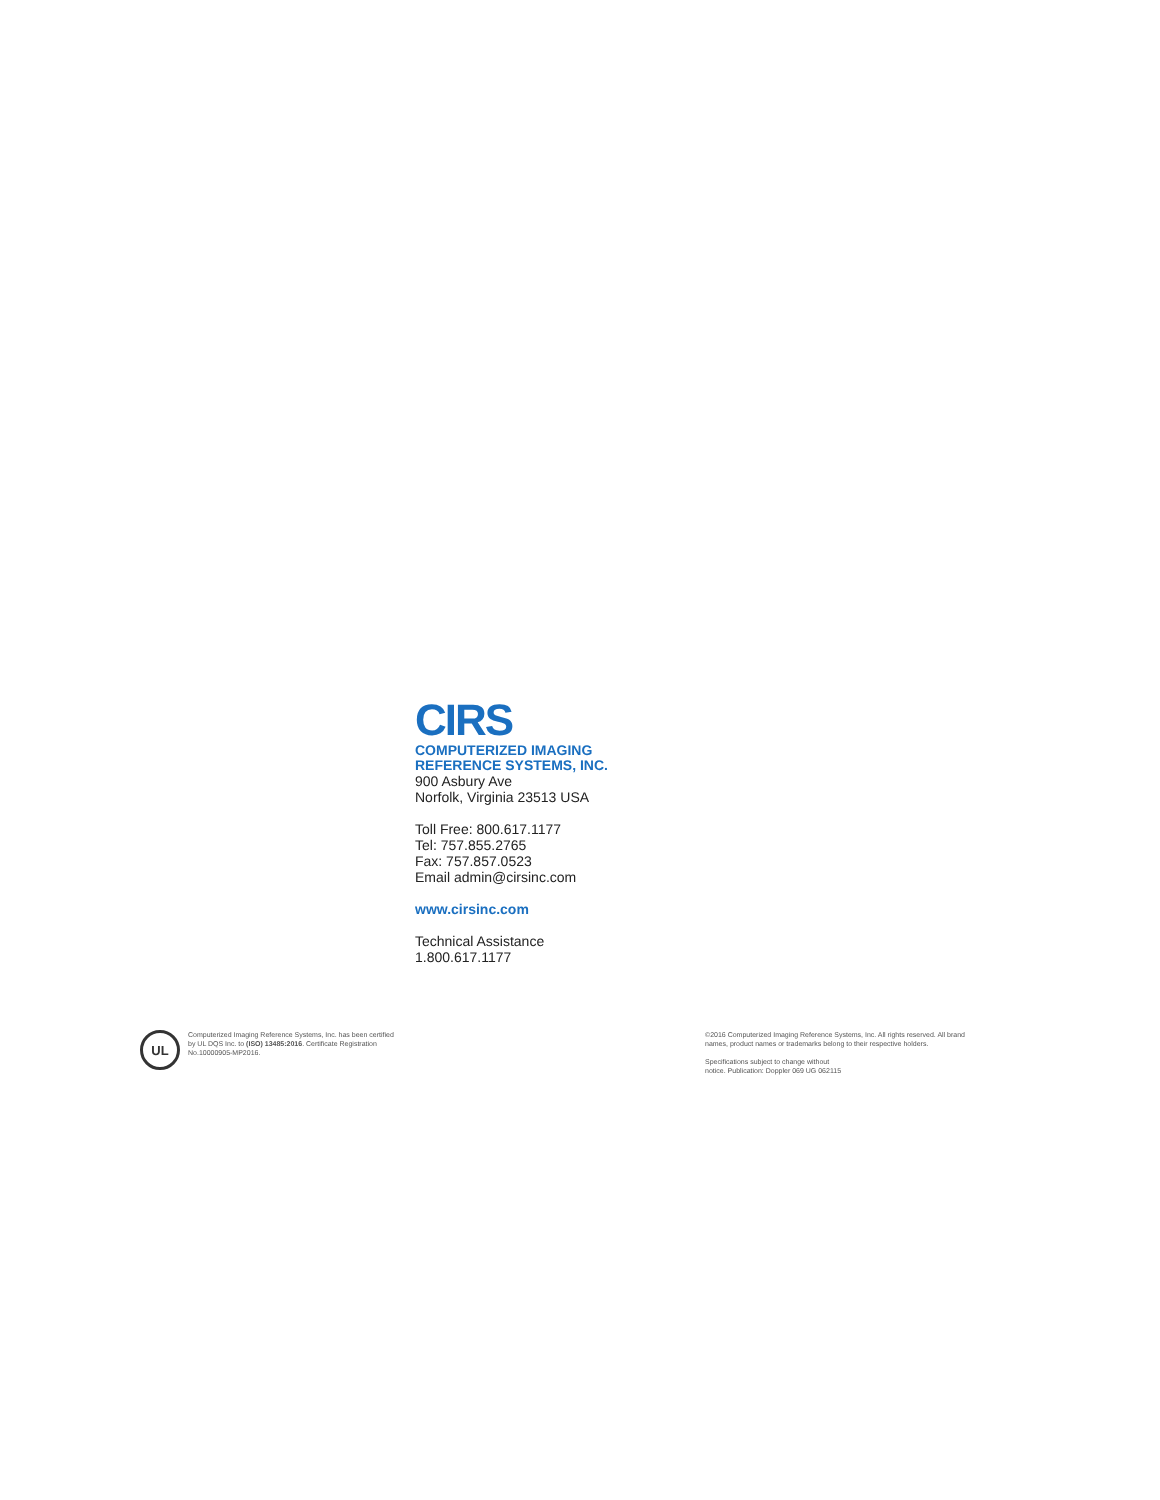CIRS
COMPUTERIZED IMAGING
REFERENCE SYSTEMS, INC.
900 Asbury Ave
Norfolk, Virginia 23513 USA
Toll Free: 800.617.1177
Tel: 757.855.2765
Fax: 757.857.0523
Email admin@cirsinc.com
www.cirsinc.com
Technical Assistance
1.800.617.1177
UL
Computerized Imaging Reference Systems, Inc. has been certified by UL DQS Inc. to (ISO) 13485:2016. Certificate Registration No.10000905-MP2016.
©2016 Computerized Imaging Reference Systems, Inc. All rights reserved. All brand names, product names or trademarks belong to their respective holders.
Specifications subject to change without
notice. Publication: Doppler 069 UG 062115